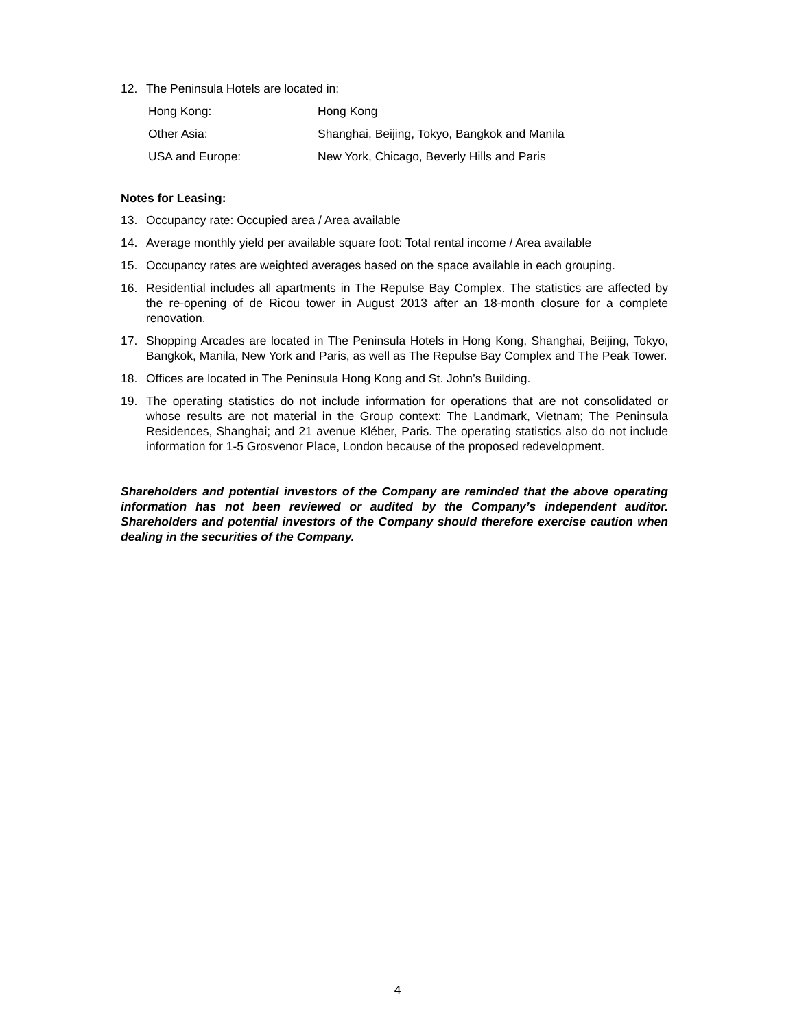12. The Peninsula Hotels are located in:
| Hong Kong: | Hong Kong |
| Other Asia: | Shanghai, Beijing, Tokyo, Bangkok and Manila |
| USA and Europe: | New York, Chicago, Beverly Hills and Paris |
Notes for Leasing:
13. Occupancy rate: Occupied area / Area available
14. Average monthly yield per available square foot: Total rental income / Area available
15. Occupancy rates are weighted averages based on the space available in each grouping.
16. Residential includes all apartments in The Repulse Bay Complex. The statistics are affected by the re-opening of de Ricou tower in August 2013 after an 18-month closure for a complete renovation.
17. Shopping Arcades are located in The Peninsula Hotels in Hong Kong, Shanghai, Beijing, Tokyo, Bangkok, Manila, New York and Paris, as well as The Repulse Bay Complex and The Peak Tower.
18. Offices are located in The Peninsula Hong Kong and St. John’s Building.
19. The operating statistics do not include information for operations that are not consolidated or whose results are not material in the Group context: The Landmark, Vietnam; The Peninsula Residences, Shanghai; and 21 avenue Kléber, Paris. The operating statistics also do not include information for 1-5 Grosvenor Place, London because of the proposed redevelopment.
Shareholders and potential investors of the Company are reminded that the above operating information has not been reviewed or audited by the Company’s independent auditor. Shareholders and potential investors of the Company should therefore exercise caution when dealing in the securities of the Company.
4